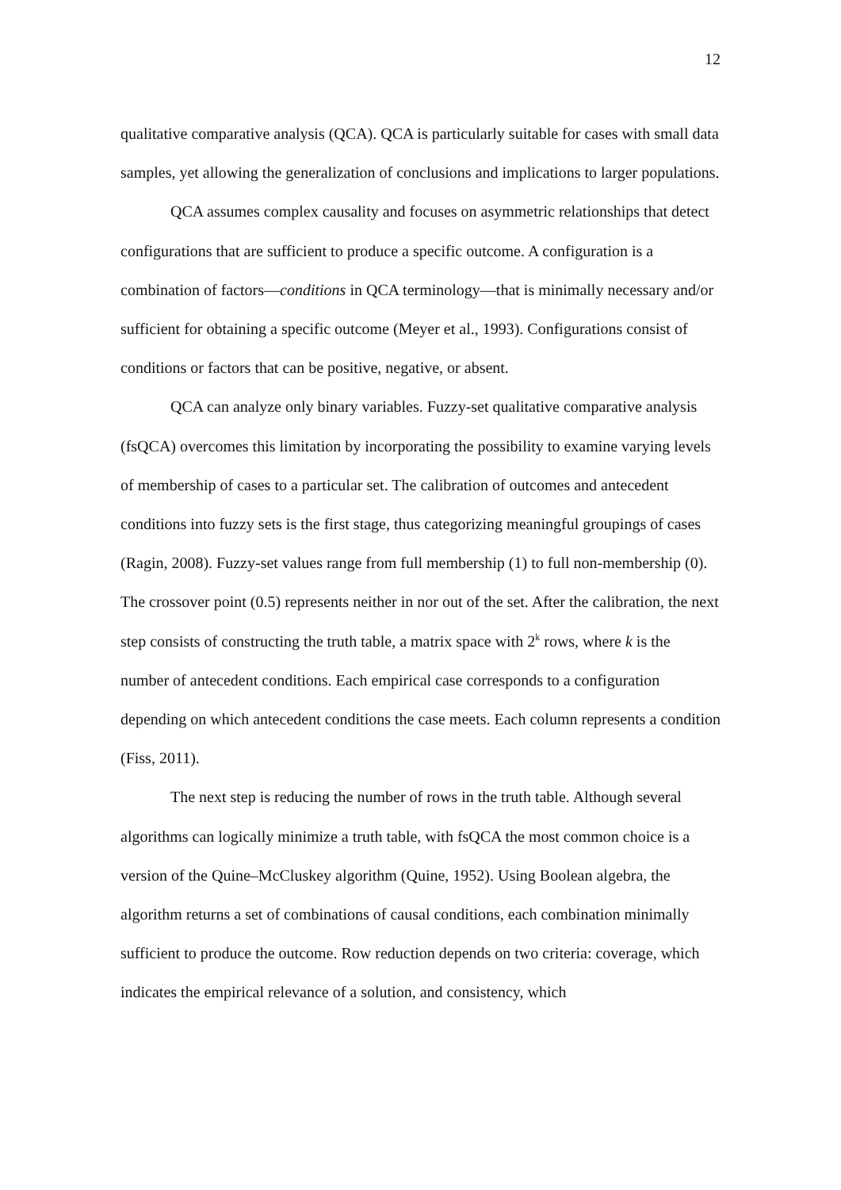12
qualitative comparative analysis (QCA). QCA is particularly suitable for cases with small data samples, yet allowing the generalization of conclusions and implications to larger populations.
QCA assumes complex causality and focuses on asymmetric relationships that detect configurations that are sufficient to produce a specific outcome. A configuration is a combination of factors—conditions in QCA terminology—that is minimally necessary and/or sufficient for obtaining a specific outcome (Meyer et al., 1993). Configurations consist of conditions or factors that can be positive, negative, or absent.
QCA can analyze only binary variables. Fuzzy-set qualitative comparative analysis (fsQCA) overcomes this limitation by incorporating the possibility to examine varying levels of membership of cases to a particular set. The calibration of outcomes and antecedent conditions into fuzzy sets is the first stage, thus categorizing meaningful groupings of cases (Ragin, 2008). Fuzzy-set values range from full membership (1) to full non-membership (0). The crossover point (0.5) represents neither in nor out of the set. After the calibration, the next step consists of constructing the truth table, a matrix space with 2<sup>k</sup> rows, where k is the number of antecedent conditions. Each empirical case corresponds to a configuration depending on which antecedent conditions the case meets. Each column represents a condition (Fiss, 2011).
The next step is reducing the number of rows in the truth table. Although several algorithms can logically minimize a truth table, with fsQCA the most common choice is a version of the Quine–McCluskey algorithm (Quine, 1952). Using Boolean algebra, the algorithm returns a set of combinations of causal conditions, each combination minimally sufficient to produce the outcome. Row reduction depends on two criteria: coverage, which indicates the empirical relevance of a solution, and consistency, which